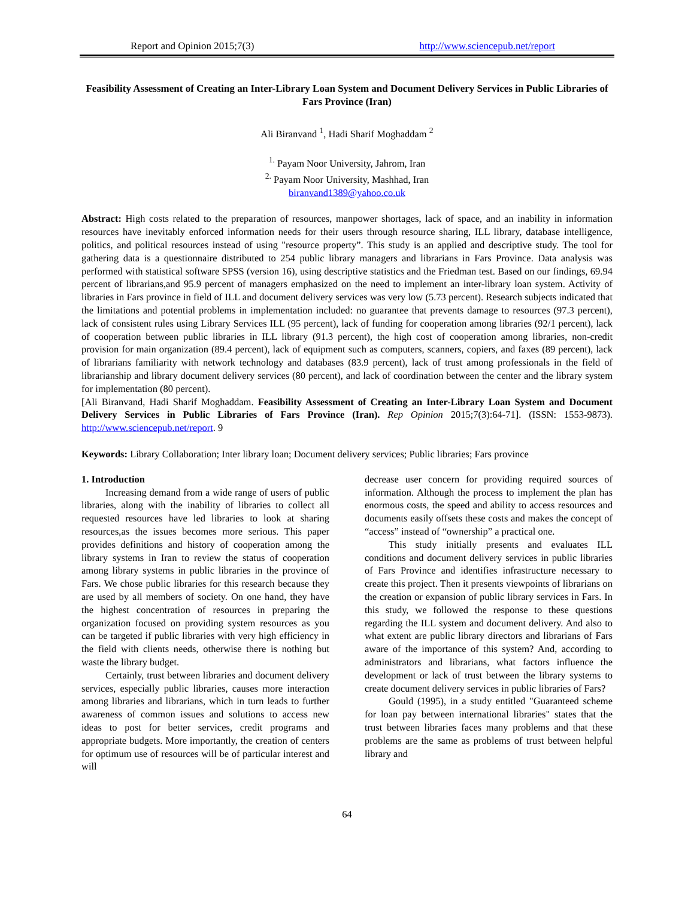Report and Opinion 2015;7(3) http://www.sciencepub.net/report
Feasibility Assessment of Creating an Inter-Library Loan System and Document Delivery Services in Public Libraries of Fars Province (Iran)
Ali Biranvand <sup>1</sup>, Hadi Sharif Moghaddam <sup>2</sup>
<sup>1.</sup> Payam Noor University, Jahrom, Iran
<sup>2.</sup> Payam Noor University, Mashhad, Iran
biranvand1389@yahoo.co.uk
Abstract: High costs related to the preparation of resources, manpower shortages, lack of space, and an inability in information resources have inevitably enforced information needs for their users through resource sharing, ILL library, database intelligence, politics, and political resources instead of using "resource property”. This study is an applied and descriptive study. The tool for gathering data is a questionnaire distributed to 254 public library managers and librarians in Fars Province. Data analysis was performed with statistical software SPSS (version 16), using descriptive statistics and the Friedman test. Based on our findings, 69.94 percent of librarians,and 95.9 percent of managers emphasized on the need to implement an inter-library loan system. Activity of libraries in Fars province in field of ILL and document delivery services was very low (5.73 percent). Research subjects indicated that the limitations and potential problems in implementation included: no guarantee that prevents damage to resources (97.3 percent), lack of consistent rules using Library Services ILL (95 percent), lack of funding for cooperation among libraries (92/1 percent), lack of cooperation between public libraries in ILL library (91.3 percent), the high cost of cooperation among libraries, non-credit provision for main organization (89.4 percent), lack of equipment such as computers, scanners, copiers, and faxes (89 percent), lack of librarians familiarity with network technology and databases (83.9 percent), lack of trust among professionals in the field of librarianship and library document delivery services (80 percent), and lack of coordination between the center and the library system for implementation (80 percent).
[Ali Biranvand, Hadi Sharif Moghaddam. Feasibility Assessment of Creating an Inter-Library Loan System and Document Delivery Services in Public Libraries of Fars Province (Iran). Rep Opinion 2015;7(3):64-71]. (ISSN: 1553-9873). http://www.sciencepub.net/report. 9
Keywords: Library Collaboration; Inter library loan; Document delivery services; Public libraries; Fars province
1. Introduction
Increasing demand from a wide range of users of public libraries, along with the inability of libraries to collect all requested resources have led libraries to look at sharing resources,as the issues becomes more serious. This paper provides definitions and history of cooperation among the library systems in Iran to review the status of cooperation among library systems in public libraries in the province of Fars. We chose public libraries for this research because they are used by all members of society. On one hand, they have the highest concentration of resources in preparing the organization focused on providing system resources as you can be targeted if public libraries with very high efficiency in the field with clients needs, otherwise there is nothing but waste the library budget.
Certainly, trust between libraries and document delivery services, especially public libraries, causes more interaction among libraries and librarians, which in turn leads to further awareness of common issues and solutions to access new ideas to post for better services, credit programs and appropriate budgets. More importantly, the creation of centers for optimum use of resources will be of particular interest and will
decrease user concern for providing required sources of information. Although the process to implement the plan has enormous costs, the speed and ability to access resources and documents easily offsets these costs and makes the concept of “access” instead of “ownership” a practical one.
This study initially presents and evaluates ILL conditions and document delivery services in public libraries of Fars Province and identifies infrastructure necessary to create this project. Then it presents viewpoints of librarians on the creation or expansion of public library services in Fars. In this study, we followed the response to these questions regarding the ILL system and document delivery. And also to what extent are public library directors and librarians of Fars aware of the importance of this system? And, according to administrators and librarians, what factors influence the development or lack of trust between the library systems to create document delivery services in public libraries of Fars?
Gould (1995), in a study entitled "Guaranteed scheme for loan pay between international libraries" states that the trust between libraries faces many problems and that these problems are the same as problems of trust between helpful library and
64